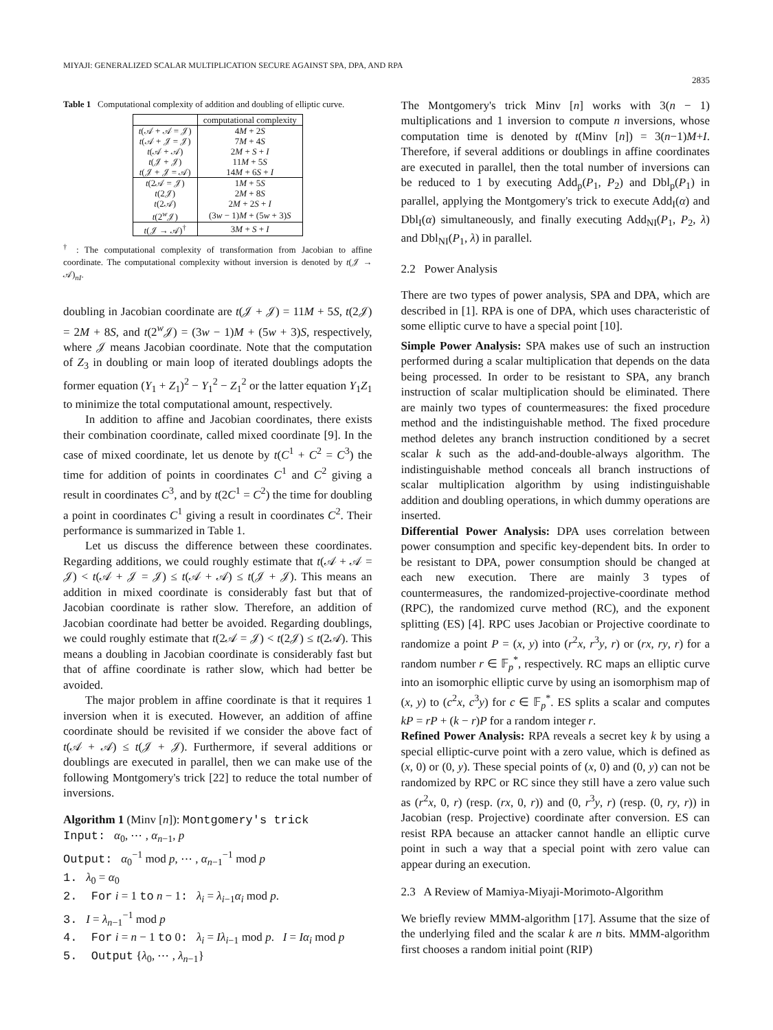MIYAJI: GENERALIZED SCALAR MULTIPLICATION SECURE AGAINST SPA, DPA, AND RPA
2835
Table 1 Computational complexity of addition and doubling of elliptic curve.
| | computational complexity |
| --- | --- |
| t (𝒜 + 𝒜 = 𝒥) | 4 M + 2 S |
| t (𝒜 + 𝒥 = 𝒥) | 7 M + 4 S |
| t (𝒜 + 𝒜) | 2 M + S + I |
| t (𝒥 + 𝒥) | 11 M + 5 S |
| t (𝒥 + 𝒥 = 𝒜) | 14 M + 6 S + I |
| t (2𝒜 = 𝒥) | 1 M + 5 S |
| t (2𝒥) | 2 M + 8 S |
| t (2𝒜) | 2 M + 2 S + I |
| t (2<sup>w</sup>𝒥) | (3 w − 1) M + (5 w + 3) S |
| t (𝒥 → 𝒜)<sup>†</sup> | 3 M + S + I |
<sup>†</sup> : The computational complexity of transformation from Jacobian to affine coordinate. The computational complexity without inversion is denoted by t(𝒥 → 𝒜)<sub>nI</sub>.
doubling in Jacobian coordinate are t(𝒥 + 𝒥) = 11M + 5S, t(2𝒥) = 2M + 8S, and t(2<sup>w</sup>𝒥) = (3w − 1)M + (5w + 3)S, respectively, where 𝒥 means Jacobian coordinate. Note that the computation of Z<sub>3</sub> in doubling or main loop of iterated doublings adopts the former equation (Y<sub>1</sub> + Z<sub>1</sub>)<sup>2</sup> − Y<sub>1</sub><sup>2</sup> − Z<sub>1</sub><sup>2</sup> or the latter equation Y<sub>1</sub>Z<sub>1</sub> to minimize the total computational amount, respectively.
In addition to affine and Jacobian coordinates, there exists their combination coordinate, called mixed coordinate [9]. In the case of mixed coordinate, let us denote by t(C<sup>1</sup> + C<sup>2</sup> = C<sup>3</sup>) the time for addition of points in coordinates C<sup>1</sup> and C<sup>2</sup> giving a result in coordinates C<sup>3</sup>, and by t(2C<sup>1</sup> = C<sup>2</sup>) the time for doubling a point in coordinates C<sup>1</sup> giving a result in coordinates C<sup>2</sup>. Their performance is summarized in Table 1.
Let us discuss the difference between these coordinates. Regarding additions, we could roughly estimate that t(𝒜 + 𝒜 = 𝒥) < t(𝒜 + 𝒥 = 𝒥) ≤ t(𝒜 + 𝒜) ≤ t(𝒥 + 𝒥). This means an addition in mixed coordinate is considerably fast but that of Jacobian coordinate is rather slow. Therefore, an addition of Jacobian coordinate had better be avoided. Regarding doublings, we could roughly estimate that t(2𝒜 = 𝒥) < t(2𝒥) ≤ t(2𝒜). This means a doubling in Jacobian coordinate is considerably fast but that of affine coordinate is rather slow, which had better be avoided.
The major problem in affine coordinate is that it requires 1 inversion when it is executed. However, an addition of affine coordinate should be revisited if we consider the above fact of t(𝒜 + 𝒜) ≤ t(𝒥 + 𝒥). Furthermore, if several additions or doublings are executed in parallel, then we can make use of the following Montgomery's trick [22] to reduce the total number of inversions.
Algorithm 1 (Minv [n]): Montgomery's trick
Input: α<sub>0</sub>, ⋯ , α<sub>n−1</sub>, p
Output: α<sub>0</sub><sup>−1</sup> mod p, ⋯ , α<sub>n−1</sub><sup>−1</sup> mod p
1. λ<sub>0</sub> = α<sub>0</sub>
2. For i = 1 to n − 1: λ<sub>i</sub> = λ<sub>i−1</sub>α<sub>i</sub> mod p.
3. I = λ<sub>n−1</sub><sup>−1</sup> mod p
4. For i = n − 1 to 0: λ<sub>i</sub> = Iλ<sub>i−1</sub> mod p. I = Iα<sub>i</sub> mod p
5. Output {λ<sub>0</sub>, ⋯ , λ<sub>n−1</sub>}
The Montgomery's trick Minv [n] works with 3(n − 1) multiplications and 1 inversion to compute n inversions, whose computation time is denoted by t(Minv [n]) = 3(n−1)M+I. Therefore, if several additions or doublings in affine coordinates are executed in parallel, then the total number of inversions can be reduced to 1 by executing Add<sub>p</sub>(P<sub>1</sub>, P<sub>2</sub>) and Dbl<sub>p</sub>(P<sub>1</sub>) in parallel, applying the Montgomery's trick to execute Add<sub>I</sub>(α) and Dbl<sub>I</sub>(α) simultaneously, and finally executing Add<sub>NI</sub>(P<sub>1</sub>, P<sub>2</sub>, λ) and Dbl<sub>NI</sub>(P<sub>1</sub>, λ) in parallel.
2.2 Power Analysis
There are two types of power analysis, SPA and DPA, which are described in [1]. RPA is one of DPA, which uses characteristic of some elliptic curve to have a special point [10].
Simple Power Analysis: SPA makes use of such an instruction performed during a scalar multiplication that depends on the data being processed. In order to be resistant to SPA, any branch instruction of scalar multiplication should be eliminated. There are mainly two types of countermeasures: the fixed procedure method and the indistinguishable method. The fixed procedure method deletes any branch instruction conditioned by a secret scalar k such as the add-and-double-always algorithm. The indistinguishable method conceals all branch instructions of scalar multiplication algorithm by using indistinguishable addition and doubling operations, in which dummy operations are inserted.
Differential Power Analysis: DPA uses correlation between power consumption and specific key-dependent bits. In order to be resistant to DPA, power consumption should be changed at each new execution. There are mainly 3 types of countermeasures, the randomized-projective-coordinate method (RPC), the randomized curve method (RC), and the exponent splitting (ES) [4]. RPC uses Jacobian or Projective coordinate to randomize a point P = (x, y) into (r<sup>2</sup>x, r<sup>3</sup>y, r) or (rx, ry, r) for a random number r ∈ 𝔽<sub>p</sub><sup>*</sup>, respectively. RC maps an elliptic curve into an isomorphic elliptic curve by using an isomorphism map of (x, y) to (c<sup>2</sup>x, c<sup>3</sup>y) for c ∈ 𝔽<sub>p</sub><sup>*</sup>. ES splits a scalar and computes kP = rP + (k − r)P for a random integer r.
Refined Power Analysis: RPA reveals a secret key k by using a special elliptic-curve point with a zero value, which is defined as (x, 0) or (0, y). These special points of (x, 0) and (0, y) can not be randomized by RPC or RC since they still have a zero value such as (r<sup>2</sup>x, 0, r) (resp. (rx, 0, r)) and (0, r<sup>3</sup>y, r) (resp. (0, ry, r)) in Jacobian (resp. Projective) coordinate after conversion. ES can resist RPA because an attacker cannot handle an elliptic curve point in such a way that a special point with zero value can appear during an execution.
2.3 A Review of Mamiya-Miyaji-Morimoto-Algorithm
We briefly review MMM-algorithm [17]. Assume that the size of the underlying filed and the scalar k are n bits. MMM-algorithm first chooses a random initial point (RIP)